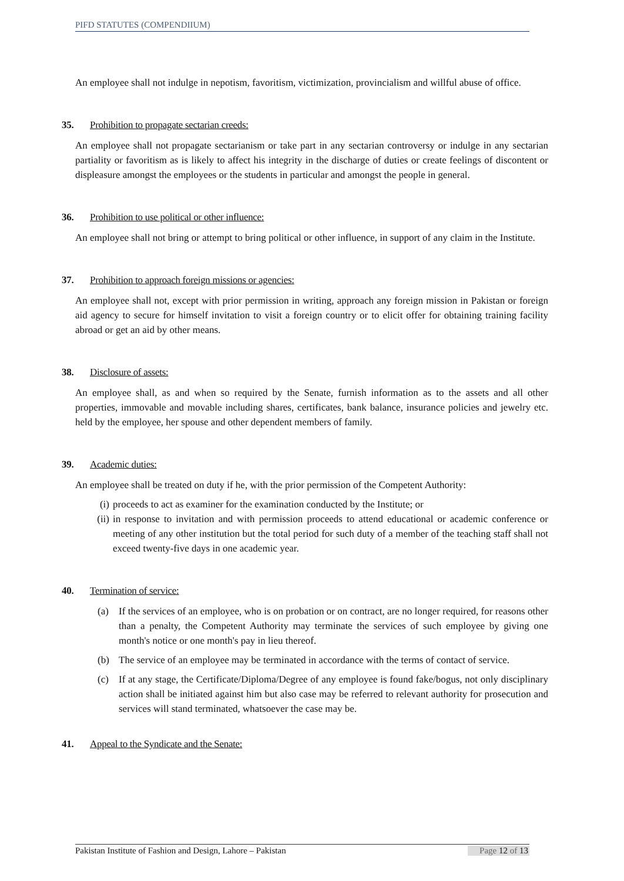PIFD STATUTES (COMPENDIIUM)
An employee shall not indulge in nepotism, favoritism, victimization, provincialism and willful abuse of office.
35. Prohibition to propagate sectarian creeds:
An employee shall not propagate sectarianism or take part in any sectarian controversy or indulge in any sectarian partiality or favoritism as is likely to affect his integrity in the discharge of duties or create feelings of discontent or displeasure amongst the employees or the students in particular and amongst the people in general.
36. Prohibition to use political or other influence:
An employee shall not bring or attempt to bring political or other influence, in support of any claim in the Institute.
37. Prohibition to approach foreign missions or agencies:
An employee shall not, except with prior permission in writing, approach any foreign mission in Pakistan or foreign aid agency to secure for himself invitation to visit a foreign country or to elicit offer for obtaining training facility abroad or get an aid by other means.
38. Disclosure of assets:
An employee shall, as and when so required by the Senate, furnish information as to the assets and all other properties, immovable and movable including shares, certificates, bank balance, insurance policies and jewelry etc. held by the employee, her spouse and other dependent members of family.
39. Academic duties:
An employee shall be treated on duty if he, with the prior permission of the Competent Authority:
(i) proceeds to act as examiner for the examination conducted by the Institute; or
(ii) in response to invitation and with permission proceeds to attend educational or academic conference or meeting of any other institution but the total period for such duty of a member of the teaching staff shall not exceed twenty-five days in one academic year.
40. Termination of service:
(a) If the services of an employee, who is on probation or on contract, are no longer required, for reasons other than a penalty, the Competent Authority may terminate the services of such employee by giving one month's notice or one month's pay in lieu thereof.
(b) The service of an employee may be terminated in accordance with the terms of contact of service.
(c) If at any stage, the Certificate/Diploma/Degree of any employee is found fake/bogus, not only disciplinary action shall be initiated against him but also case may be referred to relevant authority for prosecution and services will stand terminated, whatsoever the case may be.
41. Appeal to the Syndicate and the Senate:
Pakistan Institute of Fashion and Design, Lahore – Pakistan Page 12 of 13